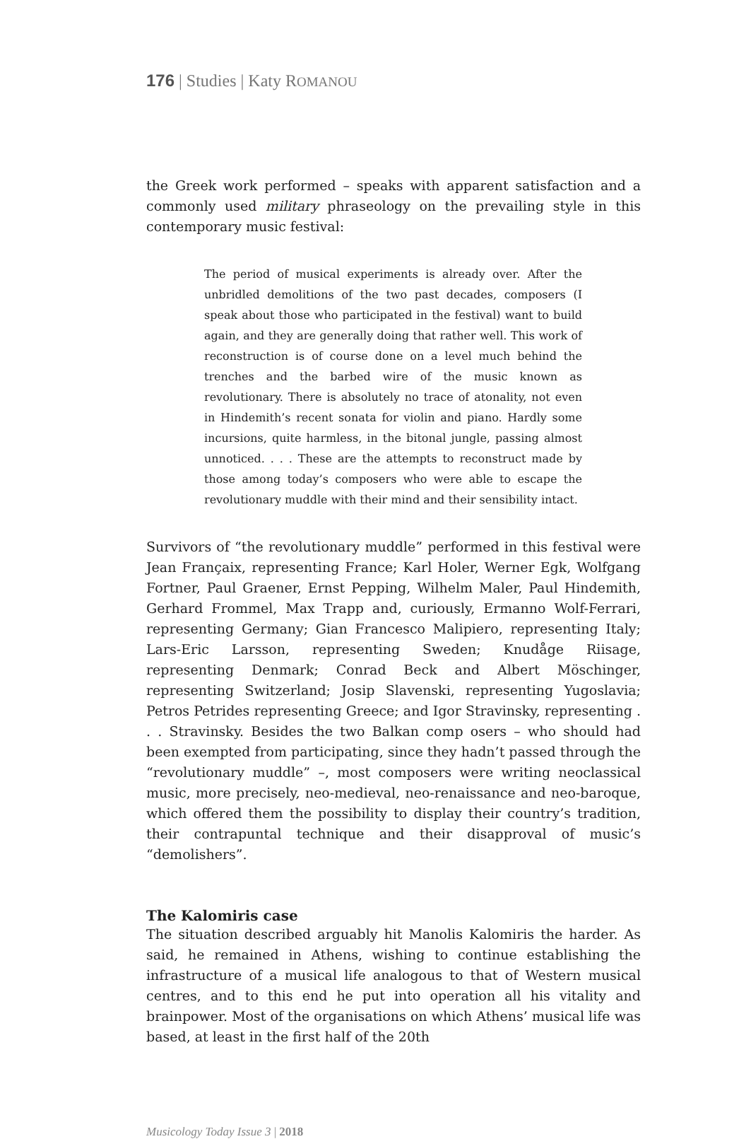176 | Studies | Katy ROMANOU
the Greek work performed – speaks with apparent satisfaction and a commonly used military phraseology on the prevailing style in this contemporary music festival:
The period of musical experiments is already over. After the unbridled demolitions of the two past decades, composers (I speak about those who participated in the festival) want to build again, and they are generally doing that rather well. This work of reconstruction is of course done on a level much behind the trenches and the barbed wire of the music known as revolutionary. There is absolutely no trace of atonality, not even in Hindemith’s recent sonata for violin and piano. Hardly some incursions, quite harmless, in the bitonal jungle, passing almost unnoticed. . . . These are the attempts to reconstruct made by those among today’s composers who were able to escape the revolutionary muddle with their mind and their sensibility intact.
Survivors of “the revolutionary muddle” performed in this festival were Jean Françaix, representing France; Karl Holer, Werner Egk, Wolfgang Fortner, Paul Graener, Ernst Pepping, Wilhelm Maler, Paul Hindemith, Gerhard Frommel, Max Trapp and, curiously, Ermanno Wolf-Ferrari, representing Germany; Gian Francesco Malipiero, representing Italy; Lars-Eric Larsson, representing Sweden; Knudåge Riisage, representing Denmark; Conrad Beck and Albert Möschinger, representing Switzerland; Josip Slavenski, representing Yugoslavia; Petros Petrides representing Greece; and Igor Stravinsky, representing . . . Stravinsky. Besides the two Balkan comp osers – who should had been exempted from participating, since they hadn’t passed through the “revolutionary muddle” –, most composers were writing neoclassical music, more precisely, neo-medieval, neo-renaissance and neo-baroque, which offered them the possibility to display their country’s tradition, their contrapuntal technique and their disapproval of music’s “demolishers”.
The Kalomiris case
The situation described arguably hit Manolis Kalomiris the harder. As said, he remained in Athens, wishing to continue establishing the infrastructure of a musical life analogous to that of Western musical centres, and to this end he put into operation all his vitality and brainpower. Most of the organisations on which Athens’ musical life was based, at least in the first half of the 20th
Musicology Today Issue 3 | 2018